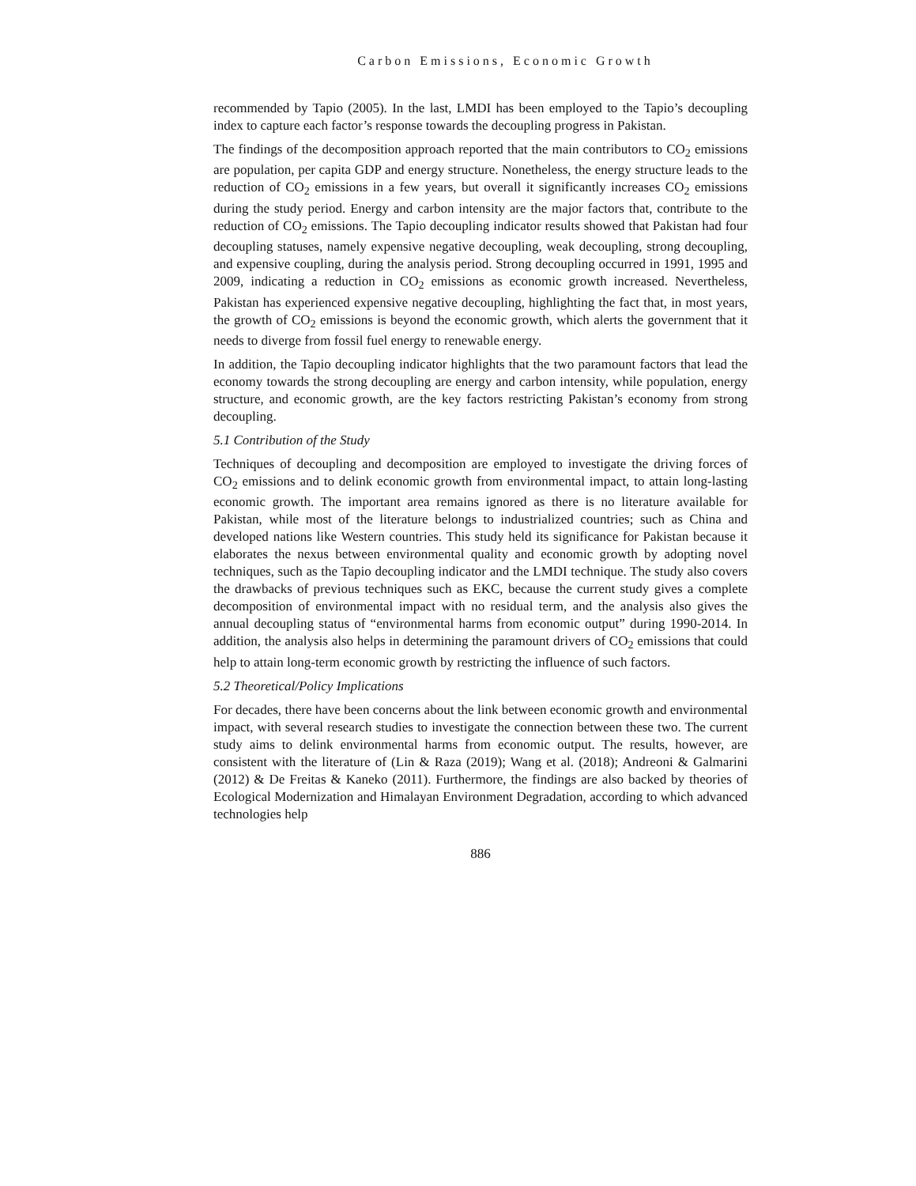Carbon Emissions, Economic Growth
recommended by Tapio (2005). In the last, LMDI has been employed to the Tapio’s decoupling index to capture each factor’s response towards the decoupling progress in Pakistan.
The findings of the decomposition approach reported that the main contributors to CO<sub>2</sub> emissions are population, per capita GDP and energy structure. Nonetheless, the energy structure leads to the reduction of CO<sub>2</sub> emissions in a few years, but overall it significantly increases CO<sub>2</sub> emissions during the study period. Energy and carbon intensity are the major factors that, contribute to the reduction of CO<sub>2</sub> emissions. The Tapio decoupling indicator results showed that Pakistan had four decoupling statuses, namely expensive negative decoupling, weak decoupling, strong decoupling, and expensive coupling, during the analysis period. Strong decoupling occurred in 1991, 1995 and 2009, indicating a reduction in CO<sub>2</sub> emissions as economic growth increased. Nevertheless, Pakistan has experienced expensive negative decoupling, highlighting the fact that, in most years, the growth of CO<sub>2</sub> emissions is beyond the economic growth, which alerts the government that it needs to diverge from fossil fuel energy to renewable energy.
In addition, the Tapio decoupling indicator highlights that the two paramount factors that lead the economy towards the strong decoupling are energy and carbon intensity, while population, energy structure, and economic growth, are the key factors restricting Pakistan’s economy from strong decoupling.
5.1 Contribution of the Study
Techniques of decoupling and decomposition are employed to investigate the driving forces of CO<sub>2</sub> emissions and to delink economic growth from environmental impact, to attain long-lasting economic growth. The important area remains ignored as there is no literature available for Pakistan, while most of the literature belongs to industrialized countries; such as China and developed nations like Western countries. This study held its significance for Pakistan because it elaborates the nexus between environmental quality and economic growth by adopting novel techniques, such as the Tapio decoupling indicator and the LMDI technique. The study also covers the drawbacks of previous techniques such as EKC, because the current study gives a complete decomposition of environmental impact with no residual term, and the analysis also gives the annual decoupling status of “environmental harms from economic output” during 1990-2014. In addition, the analysis also helps in determining the paramount drivers of CO<sub>2</sub> emissions that could help to attain long-term economic growth by restricting the influence of such factors.
5.2 Theoretical/Policy Implications
For decades, there have been concerns about the link between economic growth and environmental impact, with several research studies to investigate the connection between these two. The current study aims to delink environmental harms from economic output. The results, however, are consistent with the literature of (Lin & Raza (2019); Wang et al. (2018); Andreoni & Galmarini (2012) & De Freitas & Kaneko (2011). Furthermore, the findings are also backed by theories of Ecological Modernization and Himalayan Environment Degradation, according to which advanced technologies help
886